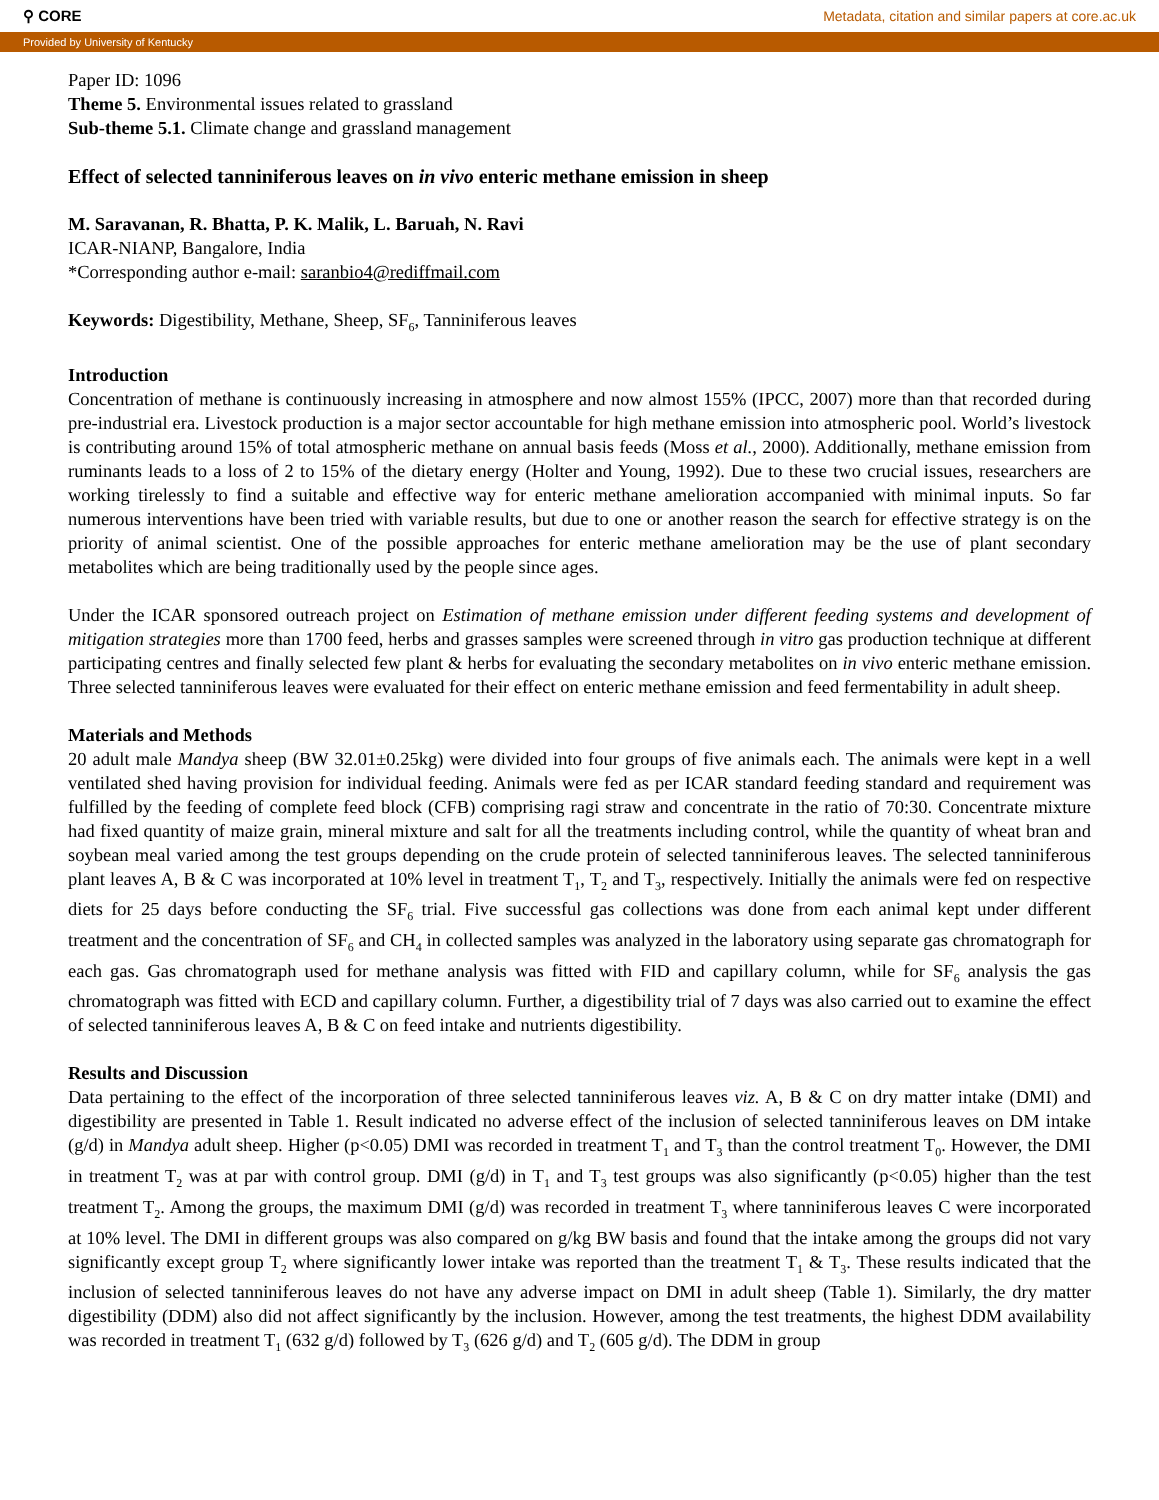⚲ CORE Metadata, citation and similar papers at core.ac.uk
Provided by University of Kentucky
Paper ID: 1096
Theme 5. Environmental issues related to grassland
Sub-theme 5.1. Climate change and grassland management
Effect of selected tanniniferous leaves on in vivo enteric methane emission in sheep
M. Saravanan, R. Bhatta, P. K. Malik, L. Baruah, N. Ravi
ICAR-NIANP, Bangalore, India
*Corresponding author e-mail: saranbio4@rediffmail.com
Keywords: Digestibility, Methane, Sheep, SF<sub>6</sub>, Tanniniferous leaves
Introduction
Concentration of methane is continuously increasing in atmosphere and now almost 155% (IPCC, 2007) more than that recorded during pre-industrial era. Livestock production is a major sector accountable for high methane emission into atmospheric pool. World’s livestock is contributing around 15% of total atmospheric methane on annual basis feeds (Moss et al., 2000). Additionally, methane emission from ruminants leads to a loss of 2 to 15% of the dietary energy (Holter and Young, 1992). Due to these two crucial issues, researchers are working tirelessly to find a suitable and effective way for enteric methane amelioration accompanied with minimal inputs. So far numerous interventions have been tried with variable results, but due to one or another reason the search for effective strategy is on the priority of animal scientist. One of the possible approaches for enteric methane amelioration may be the use of plant secondary metabolites which are being traditionally used by the people since ages.
Under the ICAR sponsored outreach project on Estimation of methane emission under different feeding systems and development of mitigation strategies more than 1700 feed, herbs and grasses samples were screened through in vitro gas production technique at different participating centres and finally selected few plant & herbs for evaluating the secondary metabolites on in vivo enteric methane emission. Three selected tanniniferous leaves were evaluated for their effect on enteric methane emission and feed fermentability in adult sheep.
Materials and Methods
20 adult male Mandya sheep (BW 32.01±0.25kg) were divided into four groups of five animals each. The animals were kept in a well ventilated shed having provision for individual feeding. Animals were fed as per ICAR standard feeding standard and requirement was fulfilled by the feeding of complete feed block (CFB) comprising ragi straw and concentrate in the ratio of 70:30. Concentrate mixture had fixed quantity of maize grain, mineral mixture and salt for all the treatments including control, while the quantity of wheat bran and soybean meal varied among the test groups depending on the crude protein of selected tanniniferous leaves. The selected tanniniferous plant leaves A, B & C was incorporated at 10% level in treatment T<sub>1</sub>, T<sub>2</sub> and T<sub>3</sub>, respectively. Initially the animals were fed on respective diets for 25 days before conducting the SF<sub>6</sub> trial. Five successful gas collections was done from each animal kept under different treatment and the concentration of SF<sub>6</sub> and CH<sub>4</sub> in collected samples was analyzed in the laboratory using separate gas chromatograph for each gas. Gas chromatograph used for methane analysis was fitted with FID and capillary column, while for SF<sub>6</sub> analysis the gas chromatograph was fitted with ECD and capillary column. Further, a digestibility trial of 7 days was also carried out to examine the effect of selected tanniniferous leaves A, B & C on feed intake and nutrients digestibility.
Results and Discussion
Data pertaining to the effect of the incorporation of three selected tanniniferous leaves viz. A, B & C on dry matter intake (DMI) and digestibility are presented in Table 1. Result indicated no adverse effect of the inclusion of selected tanniniferous leaves on DM intake (g/d) in Mandya adult sheep. Higher (p<0.05) DMI was recorded in treatment T<sub>1</sub> and T<sub>3</sub> than the control treatment T<sub>0</sub>. However, the DMI in treatment T<sub>2</sub> was at par with control group. DMI (g/d) in T<sub>1</sub> and T<sub>3</sub> test groups was also significantly (p<0.05) higher than the test treatment T<sub>2</sub>. Among the groups, the maximum DMI (g/d) was recorded in treatment T<sub>3</sub> where tanniniferous leaves C were incorporated at 10% level. The DMI in different groups was also compared on g/kg BW basis and found that the intake among the groups did not vary significantly except group T<sub>2</sub> where significantly lower intake was reported than the treatment T<sub>1</sub> & T<sub>3</sub>. These results indicated that the inclusion of selected tanniniferous leaves do not have any adverse impact on DMI in adult sheep (Table 1). Similarly, the dry matter digestibility (DDM) also did not affect significantly by the inclusion. However, among the test treatments, the highest DDM availability was recorded in treatment T<sub>1</sub> (632 g/d) followed by T<sub>3</sub> (626 g/d) and T<sub>2</sub> (605 g/d). The DDM in group